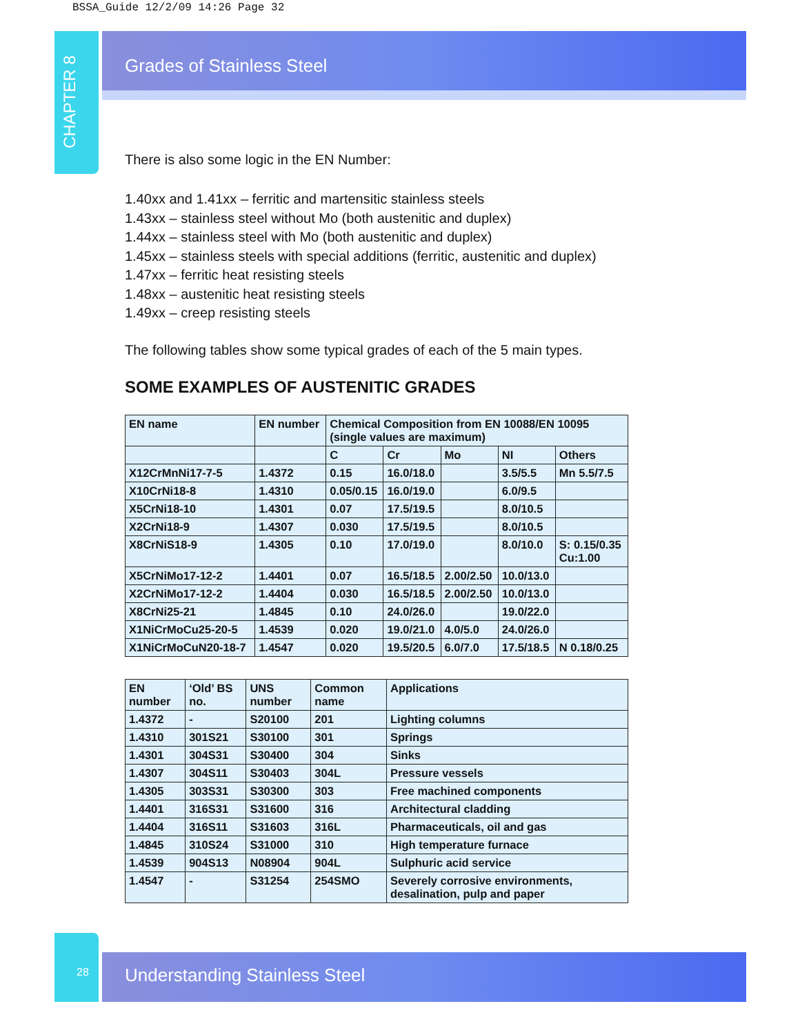BSSA_Guide 12/2/09 14:26 Page 32
CHAPTER 8
Grades of Stainless Steel
There is also some logic in the EN Number:
1.40xx and 1.41xx – ferritic and martensitic stainless steels
1.43xx – stainless steel without Mo (both austenitic and duplex)
1.44xx – stainless steel with Mo (both austenitic and duplex)
1.45xx – stainless steels with special additions (ferritic, austenitic and duplex)
1.47xx – ferritic heat resisting steels
1.48xx – austenitic heat resisting steels
1.49xx – creep resisting steels
The following tables show some typical grades of each of the 5 main types.
SOME EXAMPLES OF AUSTENITIC GRADES
| EN name | EN number | Chemical Composition from EN 10088/EN 10095 (single values are maximum) | | | | |
| --- | --- | --- | --- | --- | --- | --- |
| | | C | Cr | Mo | NI | Others |
| X12CrMnNi17-7-5 | 1.4372 | 0.15 | 16.0/18.0 | | 3.5/5.5 | Mn 5.5/7.5 |
| X10CrNi18-8 | 1.4310 | 0.05/0.15 | 16.0/19.0 | | 6.0/9.5 | |
| X5CrNi18-10 | 1.4301 | 0.07 | 17.5/19.5 | | 8.0/10.5 | |
| X2CrNi18-9 | 1.4307 | 0.030 | 17.5/19.5 | | 8.0/10.5 | |
| X8CrNiS18-9 | 1.4305 | 0.10 | 17.0/19.0 | | 8.0/10.0 | S: 0.15/0.35 Cu:1.00 |
| X5CrNiMo17-12-2 | 1.4401 | 0.07 | 16.5/18.5 | 2.00/2.50 | 10.0/13.0 | |
| X2CrNiMo17-12-2 | 1.4404 | 0.030 | 16.5/18.5 | 2.00/2.50 | 10.0/13.0 | |
| X8CrNi25-21 | 1.4845 | 0.10 | 24.0/26.0 | | 19.0/22.0 | |
| X1NiCrMoCu25-20-5 | 1.4539 | 0.020 | 19.0/21.0 | 4.0/5.0 | 24.0/26.0 | |
| X1NiCrMoCuN20-18-7 | 1.4547 | 0.020 | 19.5/20.5 | 6.0/7.0 | 17.5/18.5 | N 0.18/0.25 |
| EN number | ‘Old’ BS no. | UNS number | Common name | Applications |
| --- | --- | --- | --- | --- |
| 1.4372 | - | S20100 | 201 | Lighting columns |
| 1.4310 | 301S21 | S30100 | 301 | Springs |
| 1.4301 | 304S31 | S30400 | 304 | Sinks |
| 1.4307 | 304S11 | S30403 | 304L | Pressure vessels |
| 1.4305 | 303S31 | S30300 | 303 | Free machined components |
| 1.4401 | 316S31 | S31600 | 316 | Architectural cladding |
| 1.4404 | 316S11 | S31603 | 316L | Pharmaceuticals, oil and gas |
| 1.4845 | 310S24 | S31000 | 310 | High temperature furnace |
| 1.4539 | 904S13 | N08904 | 904L | Sulphuric acid service |
| 1.4547 | - | S31254 | 254SMO | Severely corrosive environments, desalination, pulp and paper |
28
Understanding Stainless Steel